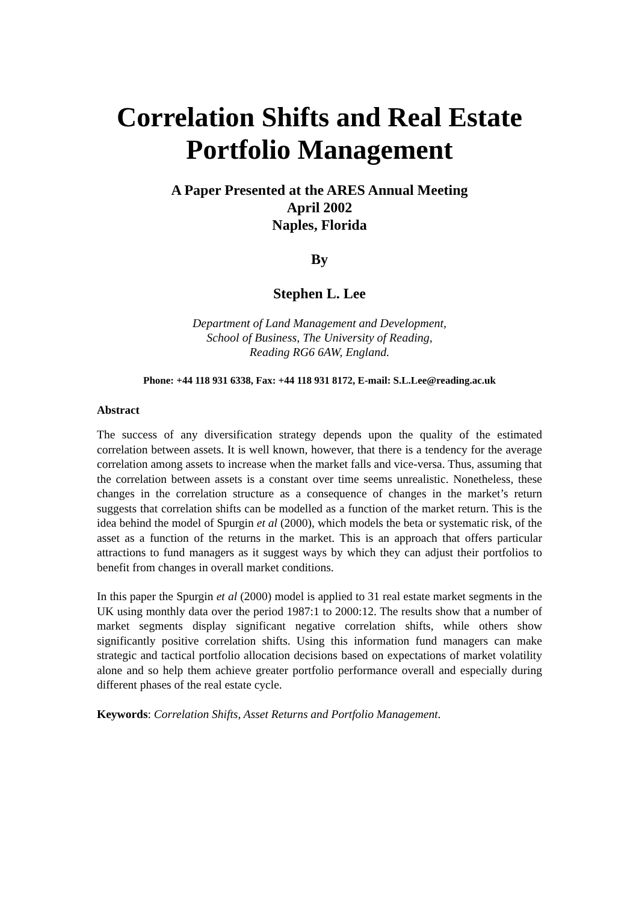Correlation Shifts and Real Estate Portfolio Management
A Paper Presented at the ARES Annual Meeting
April 2002
Naples, Florida
By
Stephen L. Lee
Department of Land Management and Development,
School of Business, The University of Reading,
Reading RG6 6AW, England.
Phone: +44 118 931 6338, Fax: +44 118 931 8172, E-mail: S.L.Lee@reading.ac.uk
Abstract
The success of any diversification strategy depends upon the quality of the estimated correlation between assets. It is well known, however, that there is a tendency for the average correlation among assets to increase when the market falls and vice-versa. Thus, assuming that the correlation between assets is a constant over time seems unrealistic. Nonetheless, these changes in the correlation structure as a consequence of changes in the market’s return suggests that correlation shifts can be modelled as a function of the market return. This is the idea behind the model of Spurgin et al (2000), which models the beta or systematic risk, of the asset as a function of the returns in the market. This is an approach that offers particular attractions to fund managers as it suggest ways by which they can adjust their portfolios to benefit from changes in overall market conditions.
In this paper the Spurgin et al (2000) model is applied to 31 real estate market segments in the UK using monthly data over the period 1987:1 to 2000:12. The results show that a number of market segments display significant negative correlation shifts, while others show significantly positive correlation shifts. Using this information fund managers can make strategic and tactical portfolio allocation decisions based on expectations of market volatility alone and so help them achieve greater portfolio performance overall and especially during different phases of the real estate cycle.
Keywords: Correlation Shifts, Asset Returns and Portfolio Management.